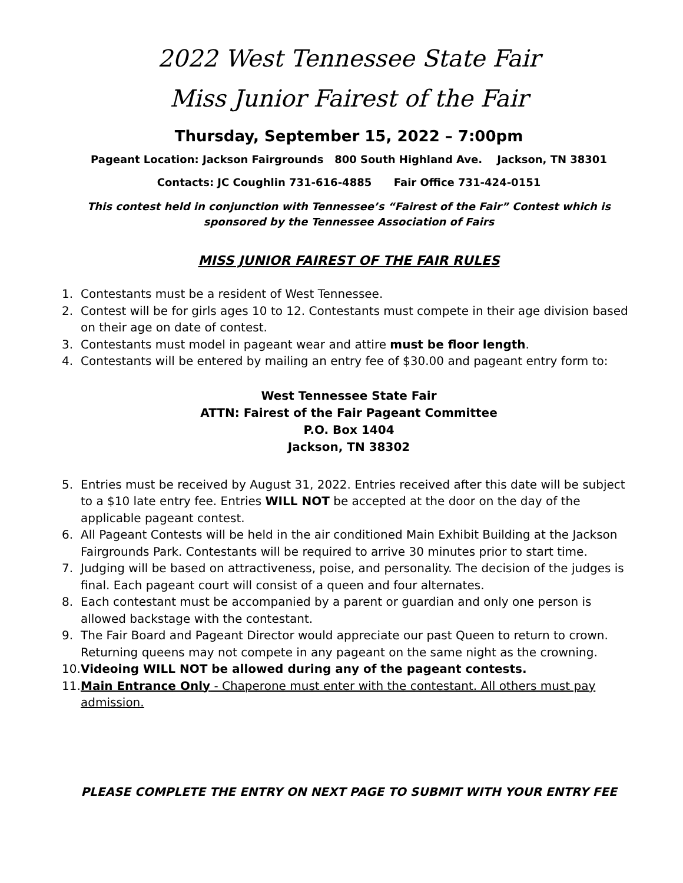2022 West Tennessee State Fair
Miss Junior Fairest of the Fair
Thursday, September 15, 2022 – 7:00pm
Pageant Location: Jackson Fairgrounds 800 South Highland Ave. Jackson, TN 38301
Contacts: JC Coughlin 731-616-4885 Fair Office 731-424-0151
This contest held in conjunction with Tennessee’s “Fairest of the Fair” Contest which is sponsored by the Tennessee Association of Fairs
MISS JUNIOR FAIREST OF THE FAIR RULES
1. Contestants must be a resident of West Tennessee.
2. Contest will be for girls ages 10 to 12. Contestants must compete in their age division based on their age on date of contest.
3. Contestants must model in pageant wear and attire must be floor length.
4. Contestants will be entered by mailing an entry fee of $30.00 and pageant entry form to:
West Tennessee State Fair
ATTN: Fairest of the Fair Pageant Committee
P.O. Box 1404
Jackson, TN 38302
5. Entries must be received by August 31, 2022. Entries received after this date will be subject to a $10 late entry fee. Entries WILL NOT be accepted at the door on the day of the applicable pageant contest.
6. All Pageant Contests will be held in the air conditioned Main Exhibit Building at the Jackson Fairgrounds Park. Contestants will be required to arrive 30 minutes prior to start time.
7. Judging will be based on attractiveness, poise, and personality. The decision of the judges is final. Each pageant court will consist of a queen and four alternates.
8. Each contestant must be accompanied by a parent or guardian and only one person is allowed backstage with the contestant.
9. The Fair Board and Pageant Director would appreciate our past Queen to return to crown. Returning queens may not compete in any pageant on the same night as the crowning.
10. Videoing WILL NOT be allowed during any of the pageant contests.
11. Main Entrance Only - Chaperone must enter with the contestant. All others must pay admission.
PLEASE COMPLETE THE ENTRY ON NEXT PAGE TO SUBMIT WITH YOUR ENTRY FEE